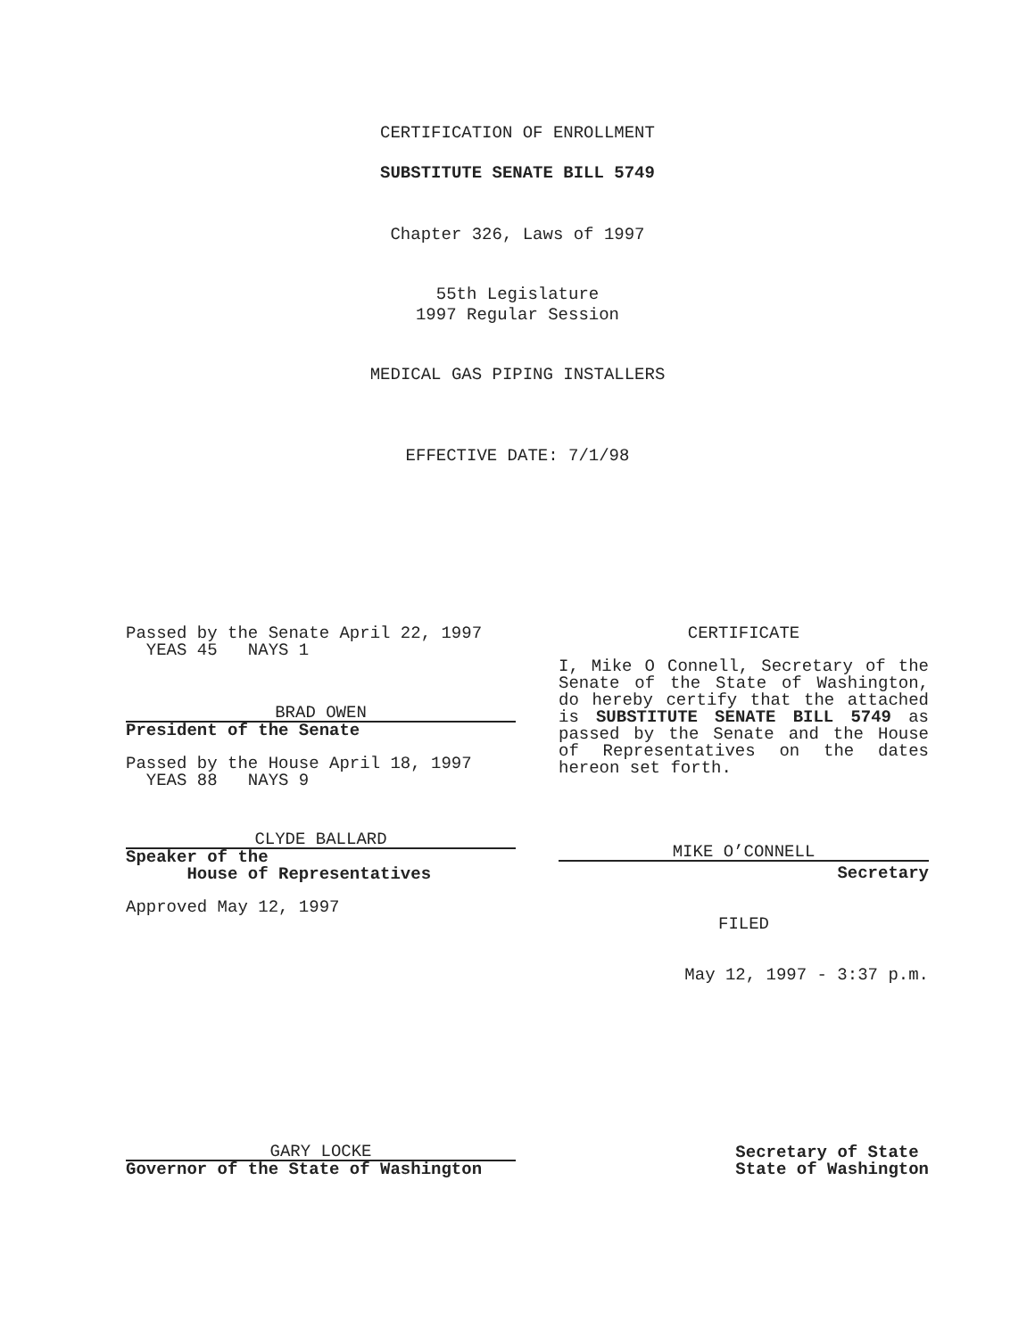CERTIFICATION OF ENROLLMENT
SUBSTITUTE SENATE BILL 5749
Chapter 326, Laws of 1997
55th Legislature
1997 Regular Session
MEDICAL GAS PIPING INSTALLERS
EFFECTIVE DATE: 7/1/98
Passed by the Senate April 22, 1997
YEAS 45 NAYS 1
BRAD OWEN
President of the Senate
Passed by the House April 18, 1997
YEAS 88 NAYS 9
CLYDE BALLARD
Speaker of the
House of Representatives
Approved May 12, 1997
CERTIFICATE
I, Mike O Connell, Secretary of the Senate of the State of Washington, do hereby certify that the attached is SUBSTITUTE SENATE BILL 5749 as passed by the Senate and the House of Representatives on the dates hereon set forth.
MIKE O’CONNELL
Secretary
FILED
May 12, 1997 - 3:37 p.m.
GARY LOCKE
Governor of the State of Washington
Secretary of State
State of Washington